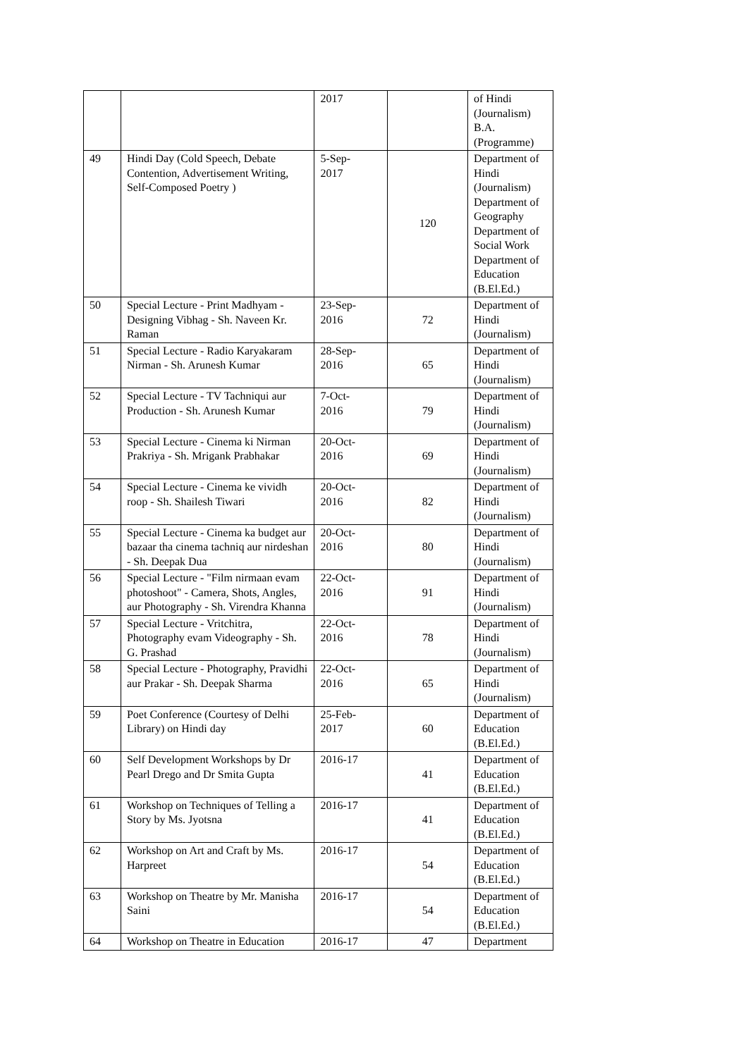| | | 2017 | | of Hindi (Journalism) B.A. (Programme) |
| 49 | Hindi Day (Cold Speech, Debate Contention, Advertisement Writing, Self-Composed Poetry ) | 5-Sep- 2017 | 120 | Department of Hindi (Journalism) Department of Geography Department of Social Work Department of Education (B.El.Ed.) |
| 50 | Special Lecture - Print Madhyam - Designing Vibhag - Sh. Naveen Kr. Raman | 23-Sep- 2016 | 72 | Department of Hindi (Journalism) |
| 51 | Special Lecture - Radio Karyakaram Nirman - Sh. Arunesh Kumar | 28-Sep- 2016 | 65 | Department of Hindi (Journalism) |
| 52 | Special Lecture - TV Tachniqui aur Production - Sh. Arunesh Kumar | 7-Oct- 2016 | 79 | Department of Hindi (Journalism) |
| 53 | Special Lecture - Cinema ki Nirman Prakriya - Sh. Mrigank Prabhakar | 20-Oct- 2016 | 69 | Department of Hindi (Journalism) |
| 54 | Special Lecture - Cinema ke vividh roop - Sh. Shailesh Tiwari | 20-Oct- 2016 | 82 | Department of Hindi (Journalism) |
| 55 | Special Lecture - Cinema ka budget aur bazaar tha cinema tachniq aur nirdeshan - Sh. Deepak Dua | 20-Oct- 2016 | 80 | Department of Hindi (Journalism) |
| 56 | Special Lecture - "Film nirmaan evam photoshoot" - Camera, Shots, Angles, aur Photography - Sh. Virendra Khanna | 22-Oct- 2016 | 91 | Department of Hindi (Journalism) |
| 57 | Special Lecture - Vritchitra, Photography evam Videography - Sh. G. Prashad | 22-Oct- 2016 | 78 | Department of Hindi (Journalism) |
| 58 | Special Lecture - Photography, Pravidhi aur Prakar - Sh. Deepak Sharma | 22-Oct- 2016 | 65 | Department of Hindi (Journalism) |
| 59 | Poet Conference (Courtesy of Delhi Library) on Hindi day | 25-Feb- 2017 | 60 | Department of Education (B.El.Ed.) |
| 60 | Self Development Workshops by Dr Pearl Drego and Dr Smita Gupta | 2016-17 | 41 | Department of Education (B.El.Ed.) |
| 61 | Workshop on Techniques of Telling a Story by Ms. Jyotsna | 2016-17 | 41 | Department of Education (B.El.Ed.) |
| 62 | Workshop on Art and Craft by Ms. Harpreet | 2016-17 | 54 | Department of Education (B.El.Ed.) |
| 63 | Workshop on Theatre by Mr. Manisha Saini | 2016-17 | 54 | Department of Education (B.El.Ed.) |
| 64 | Workshop on Theatre in Education | 2016-17 | 47 | Department |